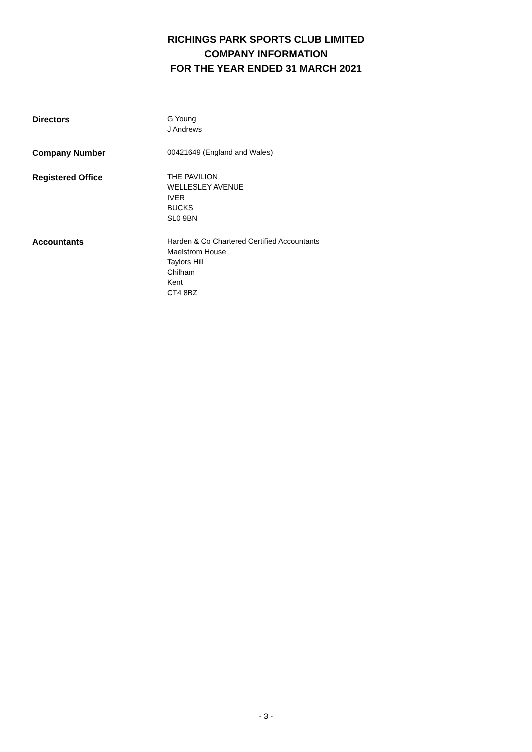RICHINGS PARK SPORTS CLUB LIMITED
COMPANY INFORMATION
FOR THE YEAR ENDED 31 MARCH 2021
Directors G Young
J Andrews
Company Number 00421649 (England and Wales)
Registered Office THE PAVILION
WELLESLEY AVENUE
IVER
BUCKS
SL0 9BN
Accountants Harden & Co Chartered Certified Accountants
Maelstrom House
Taylors Hill
Chilham
Kent
CT4 8BZ
- 3 -